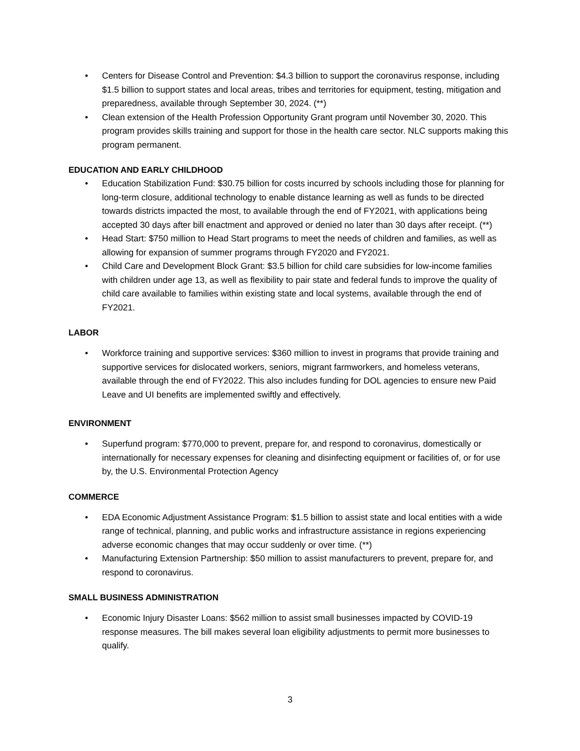• Centers for Disease Control and Prevention: $4.3 billion to support the coronavirus response, including $1.5 billion to support states and local areas, tribes and territories for equipment, testing, mitigation and preparedness, available through September 30, 2024. (**)
• Clean extension of the Health Profession Opportunity Grant program until November 30, 2020. This program provides skills training and support for those in the health care sector. NLC supports making this program permanent.
EDUCATION AND EARLY CHILDHOOD
• Education Stabilization Fund: $30.75 billion for costs incurred by schools including those for planning for long-term closure, additional technology to enable distance learning as well as funds to be directed towards districts impacted the most, to available through the end of FY2021, with applications being accepted 30 days after bill enactment and approved or denied no later than 30 days after receipt. (**)
• Head Start: $750 million to Head Start programs to meet the needs of children and families, as well as allowing for expansion of summer programs through FY2020 and FY2021.
• Child Care and Development Block Grant: $3.5 billion for child care subsidies for low-income families with children under age 13, as well as flexibility to pair state and federal funds to improve the quality of child care available to families within existing state and local systems, available through the end of FY2021.
LABOR
• Workforce training and supportive services: $360 million to invest in programs that provide training and supportive services for dislocated workers, seniors, migrant farmworkers, and homeless veterans, available through the end of FY2022. This also includes funding for DOL agencies to ensure new Paid Leave and UI benefits are implemented swiftly and effectively.
ENVIRONMENT
• Superfund program: $770,000 to prevent, prepare for, and respond to coronavirus, domestically or internationally for necessary expenses for cleaning and disinfecting equipment or facilities of, or for use by, the U.S. Environmental Protection Agency
COMMERCE
• EDA Economic Adjustment Assistance Program: $1.5 billion to assist state and local entities with a wide range of technical, planning, and public works and infrastructure assistance in regions experiencing adverse economic changes that may occur suddenly or over time. (**)
• Manufacturing Extension Partnership: $50 million to assist manufacturers to prevent, prepare for, and respond to coronavirus.
SMALL BUSINESS ADMINISTRATION
• Economic Injury Disaster Loans: $562 million to assist small businesses impacted by COVID-19 response measures. The bill makes several loan eligibility adjustments to permit more businesses to qualify.
3